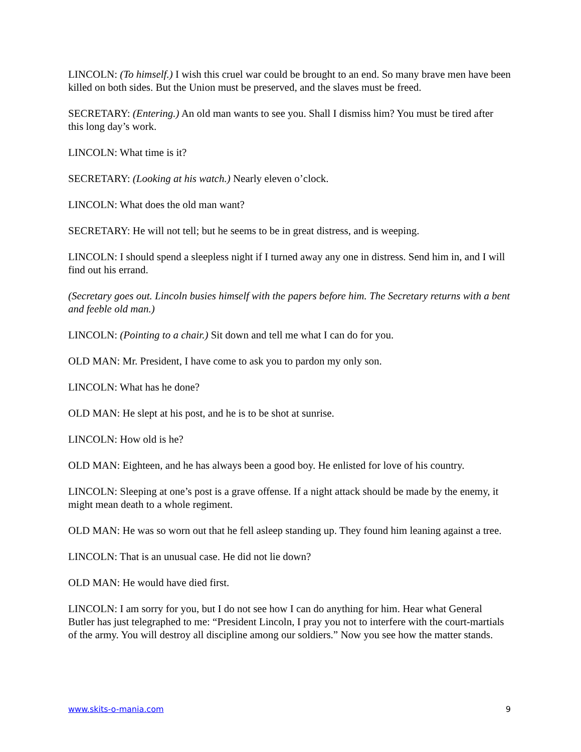LINCOLN: (To himself.) I wish this cruel war could be brought to an end. So many brave men have been killed on both sides. But the Union must be preserved, and the slaves must be freed.
SECRETARY: (Entering.) An old man wants to see you. Shall I dismiss him? You must be tired after this long day’s work.
LINCOLN: What time is it?
SECRETARY: (Looking at his watch.) Nearly eleven o’clock.
LINCOLN: What does the old man want?
SECRETARY: He will not tell; but he seems to be in great distress, and is weeping.
LINCOLN: I should spend a sleepless night if I turned away any one in distress. Send him in, and I will find out his errand.
(Secretary goes out. Lincoln busies himself with the papers before him. The Secretary returns with a bent and feeble old man.)
LINCOLN: (Pointing to a chair.) Sit down and tell me what I can do for you.
OLD MAN: Mr. President, I have come to ask you to pardon my only son.
LINCOLN: What has he done?
OLD MAN: He slept at his post, and he is to be shot at sunrise.
LINCOLN: How old is he?
OLD MAN: Eighteen, and he has always been a good boy. He enlisted for love of his country.
LINCOLN: Sleeping at one’s post is a grave offense. If a night attack should be made by the enemy, it might mean death to a whole regiment.
OLD MAN: He was so worn out that he fell asleep standing up. They found him leaning against a tree.
LINCOLN: That is an unusual case. He did not lie down?
OLD MAN: He would have died first.
LINCOLN: I am sorry for you, but I do not see how I can do anything for him. Hear what General Butler has just telegraphed to me: “President Lincoln, I pray you not to interfere with the court-martials of the army. You will destroy all discipline among our soldiers.” Now you see how the matter stands.
www.skits-o-mania.com 9